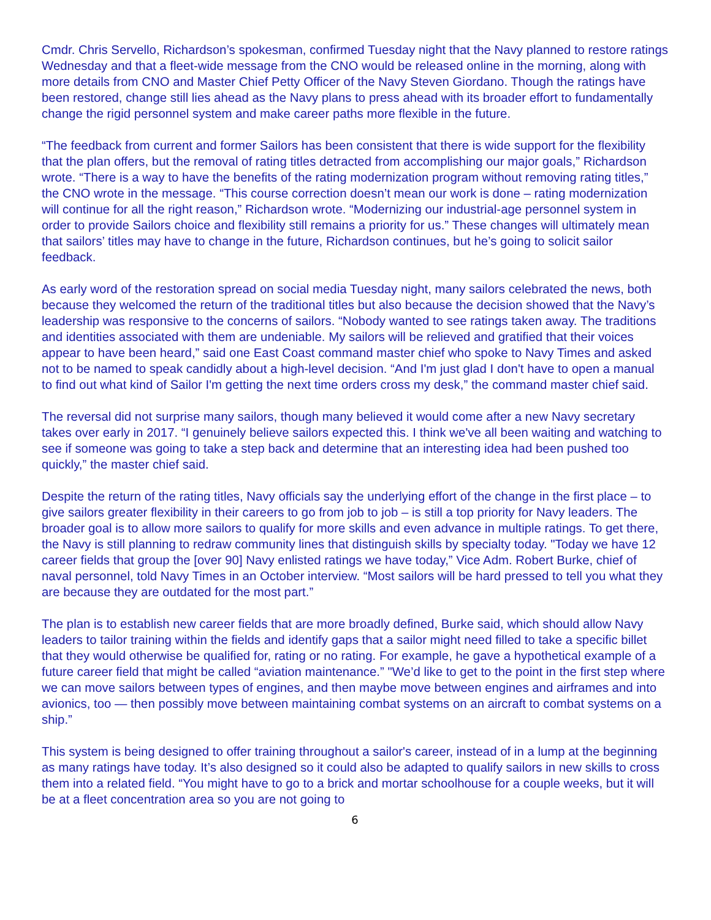Cmdr. Chris Servello, Richardson’s spokesman, confirmed Tuesday night that the Navy planned to restore ratings Wednesday and that a fleet-wide message from the CNO would be released online in the morning, along with more details from CNO and Master Chief Petty Officer of the Navy Steven Giordano. Though the ratings have been restored, change still lies ahead as the Navy plans to press ahead with its broader effort to fundamentally change the rigid personnel system and make career paths more flexible in the future.
“The feedback from current and former Sailors has been consistent that there is wide support for the flexibility that the plan offers, but the removal of rating titles detracted from accomplishing our major goals,” Richardson wrote. “There is a way to have the benefits of the rating modernization program without removing rating titles,” the CNO wrote in the message. “This course correction doesn’t mean our work is done – rating modernization will continue for all the right reason,” Richardson wrote. “Modernizing our industrial-age personnel system in order to provide Sailors choice and flexibility still remains a priority for us.” These changes will ultimately mean that sailors’ titles may have to change in the future, Richardson continues, but he’s going to solicit sailor feedback.
As early word of the restoration spread on social media Tuesday night, many sailors celebrated the news, both because they welcomed the return of the traditional titles but also because the decision showed that the Navy’s leadership was responsive to the concerns of sailors. “Nobody wanted to see ratings taken away. The traditions and identities associated with them are undeniable. My sailors will be relieved and gratified that their voices appear to have been heard,” said one East Coast command master chief who spoke to Navy Times and asked not to be named to speak candidly about a high-level decision. “And I'm just glad I don't have to open a manual to find out what kind of Sailor I'm getting the next time orders cross my desk,” the command master chief said.
The reversal did not surprise many sailors, though many believed it would come after a new Navy secretary takes over early in 2017. “I genuinely believe sailors expected this. I think we've all been waiting and watching to see if someone was going to take a step back and determine that an interesting idea had been pushed too quickly,” the master chief said.
Despite the return of the rating titles, Navy officials say the underlying effort of the change in the first place – to give sailors greater flexibility in their careers to go from job to job – is still a top priority for Navy leaders. The broader goal is to allow more sailors to qualify for more skills and even advance in multiple ratings. To get there, the Navy is still planning to redraw community lines that distinguish skills by specialty today. "Today we have 12 career fields that group the [over 90] Navy enlisted ratings we have today,” Vice Adm. Robert Burke, chief of naval personnel, told Navy Times in an October interview. “Most sailors will be hard pressed to tell you what they are because they are outdated for the most part.”
The plan is to establish new career fields that are more broadly defined, Burke said, which should allow Navy leaders to tailor training within the fields and identify gaps that a sailor might need filled to take a specific billet that they would otherwise be qualified for, rating or no rating. For example, he gave a hypothetical example of a future career field that might be called “aviation maintenance.” "We’d like to get to the point in the first step where we can move sailors between types of engines, and then maybe move between engines and airframes and into avionics, too — then possibly move between maintaining combat systems on an aircraft to combat systems on a ship.”
This system is being designed to offer training throughout a sailor's career, instead of in a lump at the beginning as many ratings have today. It’s also designed so it could also be adapted to qualify sailors in new skills to cross them into a related field. “You might have to go to a brick and mortar schoolhouse for a couple weeks, but it will be at a fleet concentration area so you are not going to
6